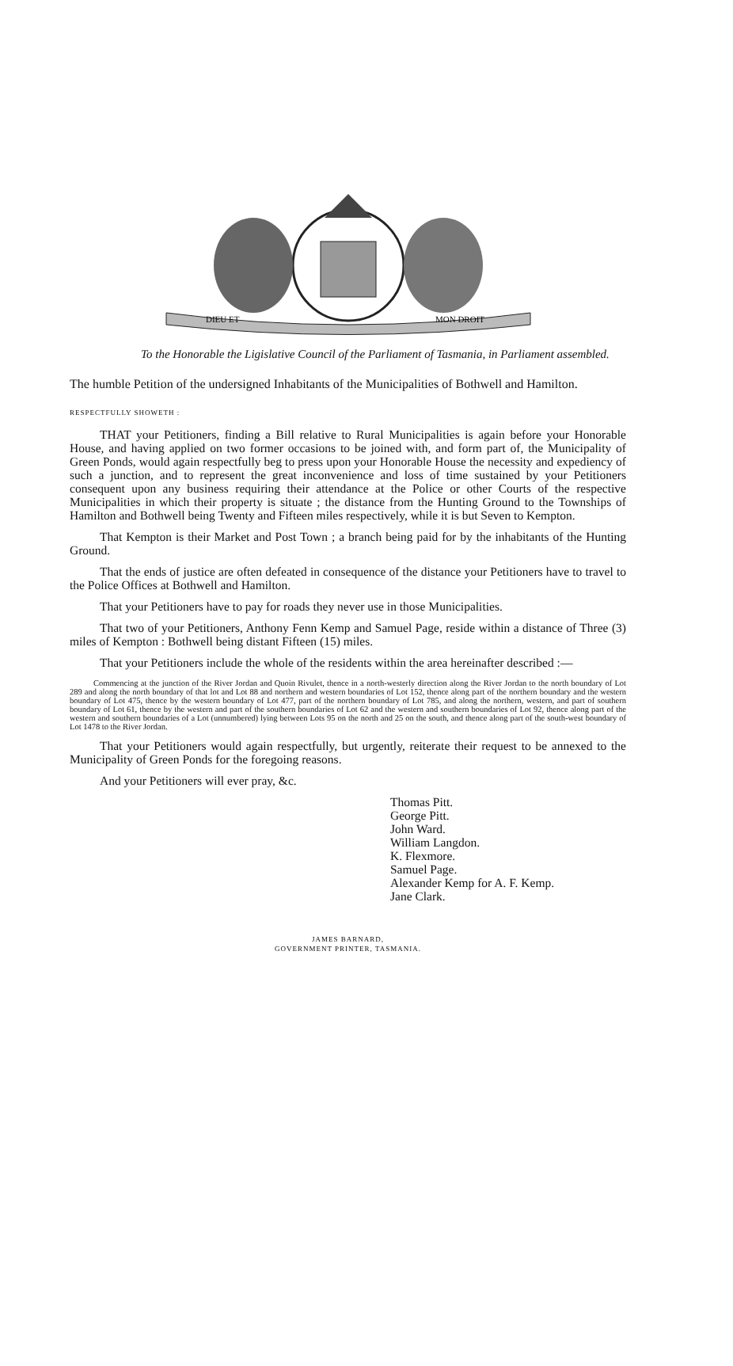DIEU ET
MON DROIT
To the Honorable the Ligislative Council of the Parliament of Tasmania, in Parliament assembled.
The humble Petition of the undersigned Inhabitants of the Municipalities of Bothwell and Hamilton.
RESPECTFULLY SHOWETH :
THAT your Petitioners, finding a Bill relative to Rural Municipalities is again before your Honorable House, and having applied on two former occasions to be joined with, and form part of, the Municipality of Green Ponds, would again respectfully beg to press upon your Honorable House the necessity and expediency of such a junction, and to represent the great inconvenience and loss of time sustained by your Petitioners consequent upon any business requiring their attendance at the Police or other Courts of the respective Municipalities in which their property is situate ; the distance from the Hunting Ground to the Townships of Hamilton and Bothwell being Twenty and Fifteen miles respectively, while it is but Seven to Kempton.
That Kempton is their Market and Post Town ; a branch being paid for by the inhabitants of the Hunting Ground.
That the ends of justice are often defeated in consequence of the distance your Petitioners have to travel to the Police Offices at Bothwell and Hamilton.
That your Petitioners have to pay for roads they never use in those Municipalities.
That two of your Petitioners, Anthony Fenn Kemp and Samuel Page, reside within a distance of Three (3) miles of Kempton : Bothwell being distant Fifteen (15) miles.
That your Petitioners include the whole of the residents within the area hereinafter described :—
Commencing at the junction of the River Jordan and Quoin Rivulet, thence in a north-westerly direction along the River Jordan to the north boundary of Lot 289 and along the north boundary of that lot and Lot 88 and northern and western boundaries of Lot 152, thence along part of the northern boundary and the western boundary of Lot 475, thence by the western boundary of Lot 477, part of the northern boundary of Lot 785, and along the northern, western, and part of southern boundary of Lot 61, thence by the western and part of the southern boundaries of Lot 62 and the western and southern boundaries of Lot 92, thence along part of the western and southern boundaries of a Lot (unnumbered) lying between Lots 95 on the north and 25 on the south, and thence along part of the south-west boundary of Lot 1478 to the River Jordan.
That your Petitioners would again respectfully, but urgently, reiterate their request to be annexed to the Municipality of Green Ponds for the foregoing reasons.
And your Petitioners will ever pray, &c.
Thomas Pitt.
George Pitt.
John Ward.
William Langdon.
K. Flexmore.
Samuel Page.
Alexander Kemp for A. F. Kemp.
Jane Clark.
JAMES BARNARD,
GOVERNMENT PRINTER, TASMANIA.